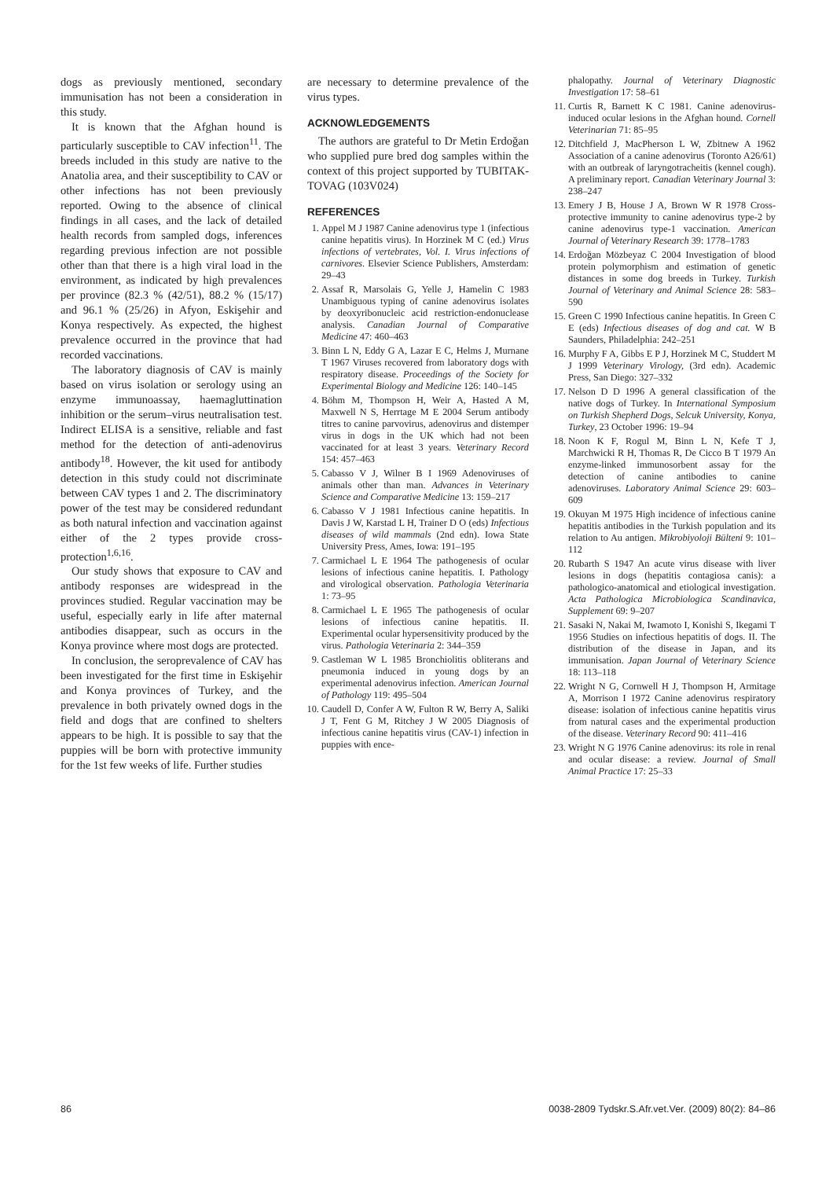dogs as previously mentioned, secondary immunisation has not been a consideration in this study.
It is known that the Afghan hound is particularly susceptible to CAV infection<sup>11</sup>. The breeds included in this study are native to the Anatolia area, and their susceptibility to CAV or other infections has not been previously reported. Owing to the absence of clinical findings in all cases, and the lack of detailed health records from sampled dogs, inferences regarding previous infection are not possible other than that there is a high viral load in the environment, as indicated by high prevalences per province (82.3 % (42/51), 88.2 % (15/17) and 96.1 % (25/26) in Afyon, Eskişehir and Konya respectively. As expected, the highest prevalence occurred in the province that had recorded vaccinations.
The laboratory diagnosis of CAV is mainly based on virus isolation or serology using an enzyme immunoassay, haemagluttination inhibition or the serum–virus neutralisation test. Indirect ELISA is a sensitive, reliable and fast method for the detection of anti-adenovirus antibody<sup>18</sup>. However, the kit used for antibody detection in this study could not discriminate between CAV types 1 and 2. The discriminatory power of the test may be considered redundant as both natural infection and vaccination against either of the 2 types provide cross-protection<sup>1,6,16</sup>.
Our study shows that exposure to CAV and antibody responses are widespread in the provinces studied. Regular vaccination may be useful, especially early in life after maternal antibodies disappear, such as occurs in the Konya province where most dogs are protected.
In conclusion, the seroprevalence of CAV has been investigated for the first time in Eskişehir and Konya provinces of Turkey, and the prevalence in both privately owned dogs in the field and dogs that are confined to shelters appears to be high. It is possible to say that the puppies will be born with protective immunity for the 1st few weeks of life. Further studies
are necessary to determine prevalence of the virus types.
ACKNOWLEDGEMENTS
The authors are grateful to Dr Metin Erdoğan who supplied pure bred dog samples within the context of this project supported by TUBITAK-TOVAG (103V024)
REFERENCES
1. Appel M J 1987 Canine adenovirus type 1 (infectious canine hepatitis virus). In Horzinek M C (ed.) Virus infections of vertebrates, Vol. I. Virus infections of carnivores. Elsevier Science Publishers, Amsterdam: 29–43
2. Assaf R, Marsolais G, Yelle J, Hamelin C 1983 Unambiguous typing of canine adenovirus isolates by deoxyribonucleic acid restriction-endonuclease analysis. Canadian Journal of Comparative Medicine 47: 460–463
3. Binn L N, Eddy G A, Lazar E C, Helms J, Murnane T 1967 Viruses recovered from laboratory dogs with respiratory disease. Proceedings of the Society for Experimental Biology and Medicine 126: 140–145
4. Böhm M, Thompson H, Weir A, Hasted A M, Maxwell N S, Herrtage M E 2004 Serum antibody titres to canine parvovirus, adenovirus and distemper virus in dogs in the UK which had not been vaccinated for at least 3 years. Veterinary Record 154: 457–463
5. Cabasso V J, Wilner B I 1969 Adenoviruses of animals other than man. Advances in Veterinary Science and Comparative Medicine 13: 159–217
6. Cabasso V J 1981 Infectious canine hepatitis. In Davis J W, Karstad L H, Trainer D O (eds) Infectious diseases of wild mammals (2nd edn). Iowa State University Press, Ames, Iowa: 191–195
7. Carmichael L E 1964 The pathogenesis of ocular lesions of infectious canine hepatitis. I. Pathology and virological observation. Pathologia Veterinaria 1: 73–95
8. Carmichael L E 1965 The pathogenesis of ocular lesions of infectious canine hepatitis. II. Experimental ocular hypersensitivity produced by the virus. Pathologia Veterinaria 2: 344–359
9. Castleman W L 1985 Bronchiolitis obliterans and pneumonia induced in young dogs by an experimental adenovirus infection. American Journal of Pathology 119: 495–504
10. Caudell D, Confer A W, Fulton R W, Berry A, Saliki J T, Fent G M, Ritchey J W 2005 Diagnosis of infectious canine hepatitis virus (CAV-1) infection in puppies with ence-
phalopathy. Journal of Veterinary Diagnostic Investigation 17: 58–61
11. Curtis R, Barnett K C 1981. Canine adenovirus-induced ocular lesions in the Afghan hound. Cornell Veterinarian 71: 85–95
12. Ditchfield J, MacPherson L W, Zbitnew A 1962 Association of a canine adenovirus (Toronto A26/61) with an outbreak of laryngotracheitis (kennel cough). A preliminary report. Canadian Veterinary Journal 3: 238–247
13. Emery J B, House J A, Brown W R 1978 Cross-protective immunity to canine adenovirus type-2 by canine adenovirus type-1 vaccination. American Journal of Veterinary Research 39: 1778–1783
14. Erdoğan Mözbeyaz C 2004 Investigation of blood protein polymorphism and estimation of genetic distances in some dog breeds in Turkey. Turkish Journal of Veterinary and Animal Science 28: 583–590
15. Green C 1990 Infectious canine hepatitis. In Green C E (eds) Infectious diseases of dog and cat. W B Saunders, Philadelphia: 242–251
16. Murphy F A, Gibbs E P J, Horzinek M C, Studdert M J 1999 Veterinary Virology, (3rd edn). Academic Press, San Diego: 327–332
17. Nelson D D 1996 A general classification of the native dogs of Turkey. In International Symposium on Turkish Shepherd Dogs, Selcuk University, Konya, Turkey, 23 October 1996: 19–94
18. Noon K F, Rogul M, Binn L N, Kefe T J, Marchwicki R H, Thomas R, De Cicco B T 1979 An enzyme-linked immunosorbent assay for the detection of canine antibodies to canine adenoviruses. Laboratory Animal Science 29: 603–609
19. Okuyan M 1975 High incidence of infectious canine hepatitis antibodies in the Turkish population and its relation to Au antigen. Mikrobiyoloji Bülteni 9: 101–112
20. Rubarth S 1947 An acute virus disease with liver lesions in dogs (hepatitis contagiosa canis): a pathologico-anatomical and etiological investigation. Acta Pathologica Microbiologica Scandinavica, Supplement 69: 9–207
21. Sasaki N, Nakai M, Iwamoto I, Konishi S, Ikegami T 1956 Studies on infectious hepatitis of dogs. II. The distribution of the disease in Japan, and its immunisation. Japan Journal of Veterinary Science 18: 113–118
22. Wright N G, Cornwell H J, Thompson H, Armitage A, Morrison I 1972 Canine adenovirus respiratory disease: isolation of infectious canine hepatitis virus from natural cases and the experimental production of the disease. Veterinary Record 90: 411–416
23. Wright N G 1976 Canine adenovirus: its role in renal and ocular disease: a review. Journal of Small Animal Practice 17: 25–33
86 0038-2809 Tydskr.S.Afr.vet.Ver. (2009) 80(2): 84–86